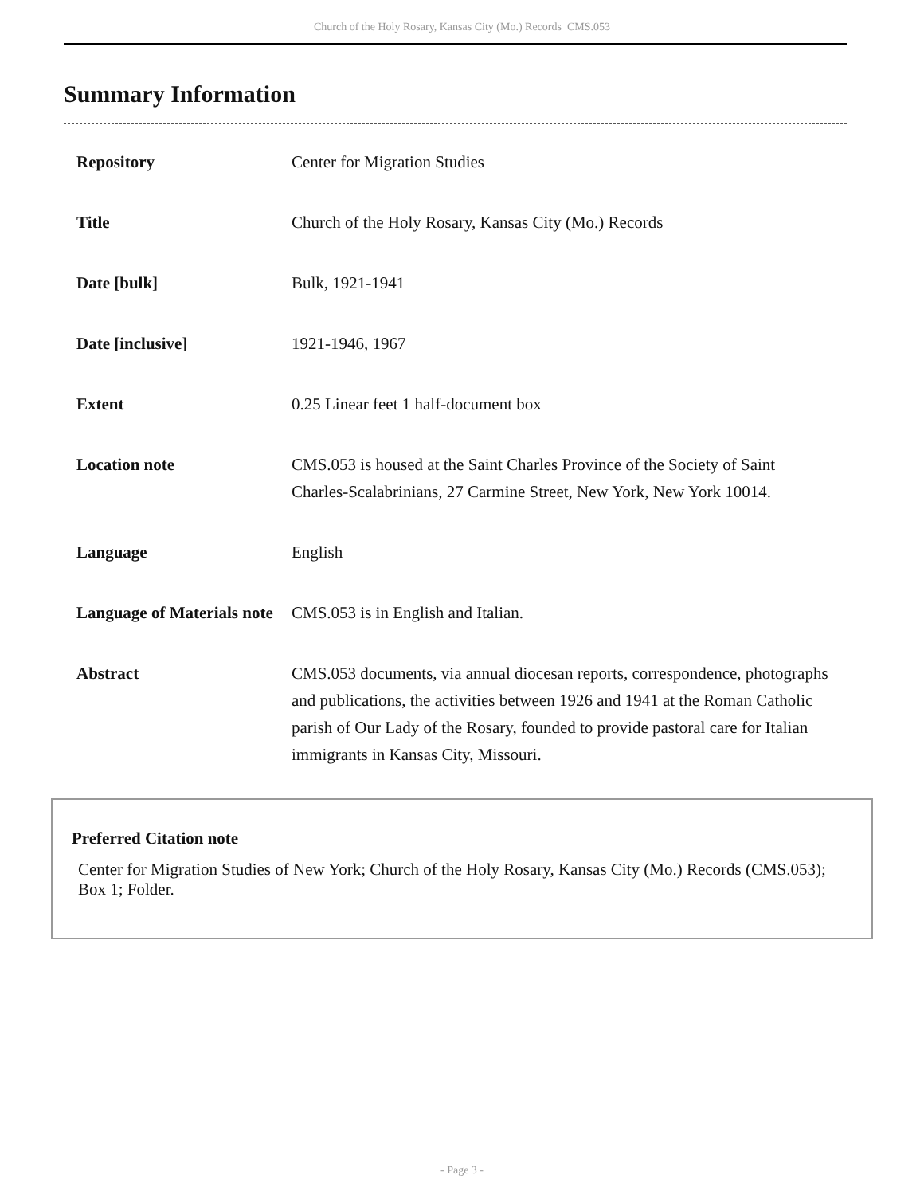Church of the Holy Rosary, Kansas City (Mo.) Records CMS.053
Summary Information
| Repository | Center for Migration Studies |
| Title | Church of the Holy Rosary, Kansas City (Mo.) Records |
| Date [bulk] | Bulk, 1921-1941 |
| Date [inclusive] | 1921-1946, 1967 |
| Extent | 0.25 Linear feet 1 half-document box |
| Location note | CMS.053 is housed at the Saint Charles Province of the Society of Saint Charles-Scalabrinians, 27 Carmine Street, New York, New York 10014. |
| Language | English |
| Language of Materials note | CMS.053 is in English and Italian. |
| Abstract | CMS.053 documents, via annual diocesan reports, correspondence, photographs and publications, the activities between 1926 and 1941 at the Roman Catholic parish of Our Lady of the Rosary, founded to provide pastoral care for Italian immigrants in Kansas City, Missouri. |
Preferred Citation note
Center for Migration Studies of New York; Church of the Holy Rosary, Kansas City (Mo.) Records (CMS.053); Box 1; Folder.
- Page 3 -